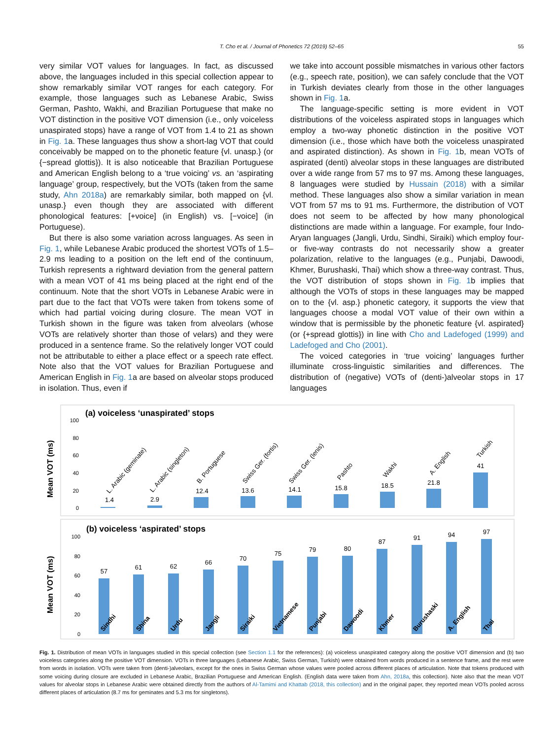T. Cho et al. / Journal of Phonetics 72 (2019) 52–65
55
very similar VOT values for languages. In fact, as discussed above, the languages included in this special collection appear to show remarkably similar VOT ranges for each category. For example, those languages such as Lebanese Arabic, Swiss German, Pashto, Wakhi, and Brazilian Portuguese that make no VOT distinction in the positive VOT dimension (i.e., only voiceless unaspirated stops) have a range of VOT from 1.4 to 21 as shown in Fig. 1a. These languages thus show a short-lag VOT that could conceivably be mapped on to the phonetic feature {vl. unasp.} (or {−spread glottis}). It is also noticeable that Brazilian Portuguese and American English belong to a ‘true voicing’ vs. an ‘aspirating language’ group, respectively, but the VOTs (taken from the same study, Ahn 2018a) are remarkably similar, both mapped on {vl. unasp.} even though they are associated with different phonological features: [+voice] (in English) vs. [−voice] (in Portuguese).
But there is also some variation across languages. As seen in Fig. 1, while Lebanese Arabic produced the shortest VOTs of 1.5–2.9 ms leading to a position on the left end of the continuum, Turkish represents a rightward deviation from the general pattern with a mean VOT of 41 ms being placed at the right end of the continuum. Note that the short VOTs in Lebanese Arabic were in part due to the fact that VOTs were taken from tokens some of which had partial voicing during closure. The mean VOT in Turkish shown in the figure was taken from alveolars (whose VOTs are relatively shorter than those of velars) and they were produced in a sentence frame. So the relatively longer VOT could not be attributable to either a place effect or a speech rate effect. Note also that the VOT values for Brazilian Portuguese and American English in Fig. 1a are based on alveolar stops produced in isolation. Thus, even if
we take into account possible mismatches in various other factors (e.g., speech rate, position), we can safely conclude that the VOT in Turkish deviates clearly from those in the other languages shown in Fig. 1a.
The language-specific setting is more evident in VOT distributions of the voiceless aspirated stops in languages which employ a two-way phonetic distinction in the positive VOT dimension (i.e., those which have both the voiceless unaspirated and aspirated distinction). As shown in Fig. 1b, mean VOTs of aspirated (denti) alveolar stops in these languages are distributed over a wide range from 57 ms to 97 ms. Among these languages, 8 languages were studied by Hussain (2018) with a similar method. These languages also show a similar variation in mean VOT from 57 ms to 91 ms. Furthermore, the distribution of VOT does not seem to be affected by how many phonological distinctions are made within a language. For example, four Indo-Aryan languages (Jangli, Urdu, Sindhi, Siraiki) which employ four- or five-way contrasts do not necessarily show a greater polarization, relative to the languages (e.g., Punjabi, Dawoodi, Khmer, Burushaski, Thai) which show a three-way contrast. Thus, the VOT distribution of stops shown in Fig. 1b implies that although the VOTs of stops in these languages may be mapped on to the {vl. asp.} phonetic category, it supports the view that languages choose a modal VOT value of their own within a window that is permissible by the phonetic feature {vl. aspirated} (or {+spread glottis}) in line with Cho and Ladefoged (1999) and Ladefoged and Cho (2001).
The voiced categories in ‘true voicing’ languages further illuminate cross-linguistic similarities and differences. The distribution of (negative) VOTs of (denti-)alveolar stops in 17 languages
(a) voiceless ‘unaspirated’ stops
Mean VOT (ms)
100
80
60
40
20
0
1.4
2.9
12.4
13.6
14.1
15.8
18.5
21.8
41
L. Arabic (geminate)
L. Arabic (singleton)
B. Portuguese
Swiss Ger. (fortis)
Swiss Ger. (lenis)
Pashto
Wakhi
A. English
Turkish
(b) voiceless ‘aspirated’ stops
Mean VOT (ms)
100
80
60
40
20
0
57
61
62
66
70
75
79
80
87
91
94
97
Sindhi
Shina
Urdu
Jangli
Siraiki
Vietnamese
Punjabi
Dawoodi
Khmer
Burushaski
A. English
Thai
Fig. 1. Distribution of mean VOTs in languages studied in this special collection (see Section 1.1 for the references): (a) voiceless unaspirated category along the positive VOT dimension and (b) two voiceless categories along the positive VOT dimension. VOTs in three languages (Lebanese Arabic, Swiss German, Turkish) were obtained from words produced in a sentence frame, and the rest were from words in isolation. VOTs were taken from (denti-)alveolars, except for the ones in Swiss German whose values were pooled across different places of articulation. Note that tokens produced with some voicing during closure are excluded in Lebanese Arabic, Brazilian Portuguese and American English. (English data were taken from Ahn, 2018a, this collection). Note also that the mean VOT values for alveolar stops in Lebanese Arabic were obtained directly from the authors of Al-Tamimi and Khattab (2018, this collection) and in the original paper, they reported mean VOTs pooled across different places of articulation (8.7 ms for geminates and 5.3 ms for singletons).